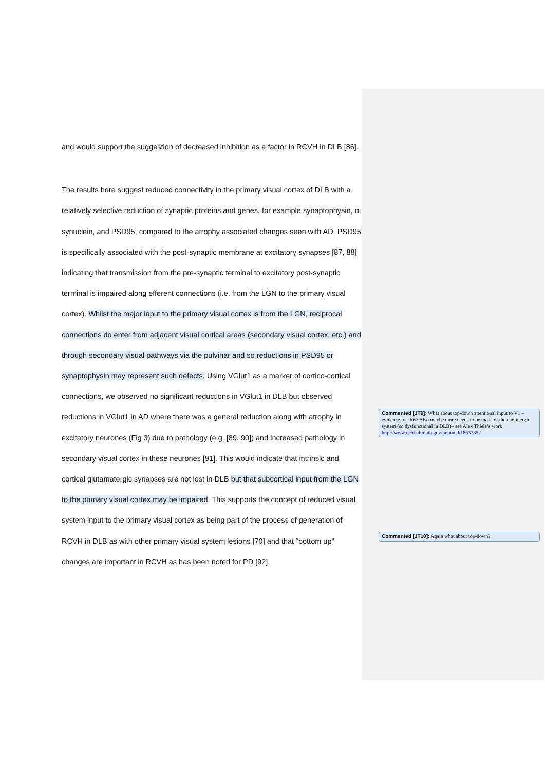and would support the suggestion of decreased inhibition as a factor in RCVH in DLB [86].
The results here suggest reduced connectivity in the primary visual cortex of DLB with a relatively selective reduction of synaptic proteins and genes, for example synaptophysin, α-synuclein, and PSD95, compared to the atrophy associated changes seen with AD. PSD95 is specifically associated with the post-synaptic membrane at excitatory synapses [87, 88] indicating that transmission from the pre-synaptic terminal to excitatory post-synaptic terminal is impaired along efferent connections (i.e. from the LGN to the primary visual cortex). Whilst the major input to the primary visual cortex is from the LGN, reciprocal connections do enter from adjacent visual cortical areas (secondary visual cortex, etc.) and through secondary visual pathways via the pulvinar and so reductions in PSD95 or synaptophysin may represent such defects. Using VGlut1 as a marker of cortico-cortical connections, we observed no significant reductions in VGlut1 in DLB but observed reductions in VGlut1 in AD where there was a general reduction along with atrophy in excitatory neurones (Fig 3) due to pathology (e.g. [89, 90]) and increased pathology in secondary visual cortex in these neurones [91]. This would indicate that intrinsic and cortical glutamatergic synapses are not lost in DLB but that subcortical input from the LGN to the primary visual cortex may be impaired. This supports the concept of reduced visual system input to the primary visual cortex as being part of the process of generation of RCVH in DLB as with other primary visual system lesions [70] and that “bottom up” changes are important in RCVH as has been noted for PD [92].
Commented [JT9]: What about top-down attentional input to V1 – evidence for this? Also maybe more needs to be made of the cholinergic system (so dysfunctional in DLB)– see Alex Thiele’s work
http://www.ncbi.nlm.nih.gov/pubmed/18633352
Commented [JT10]: Again what about top-down?